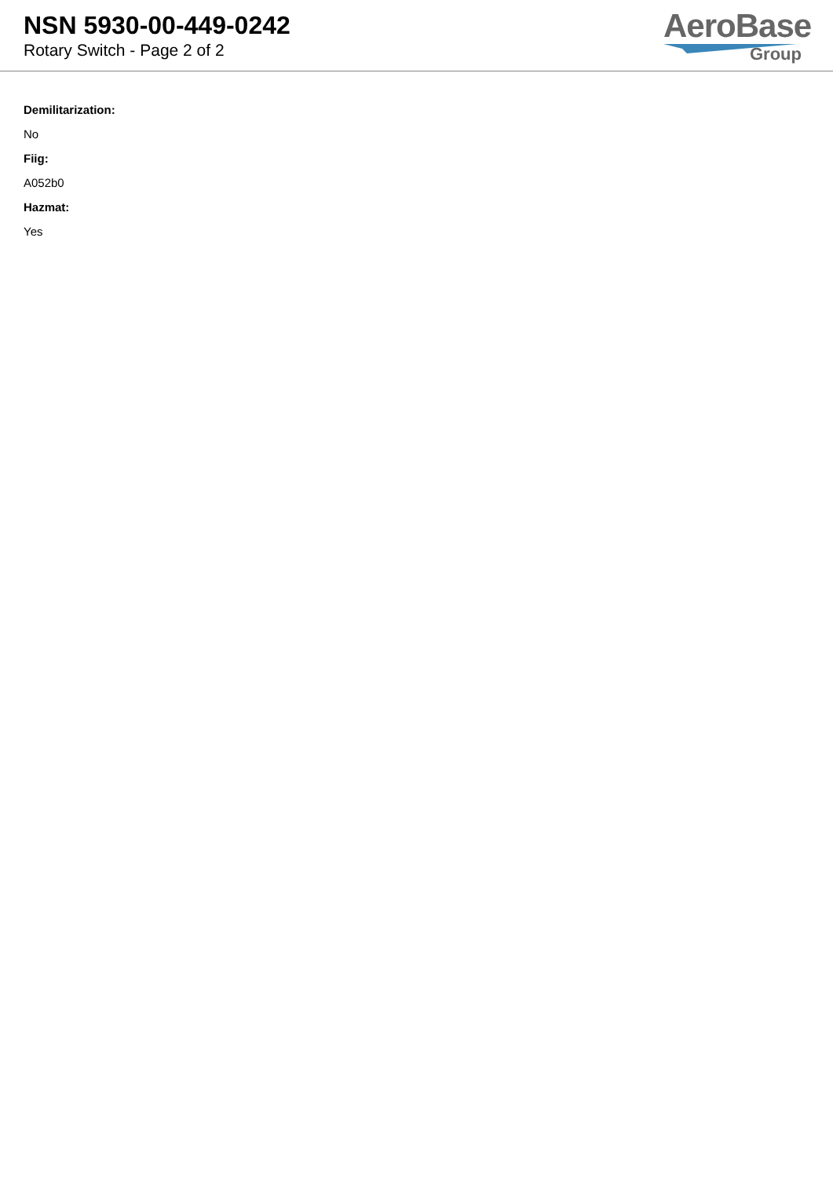NSN 5930-00-449-0242
Rotary Switch - Page 2 of 2
AeroBase
Group
Demilitarization:
No
Fiig:
A052b0
Hazmat:
Yes